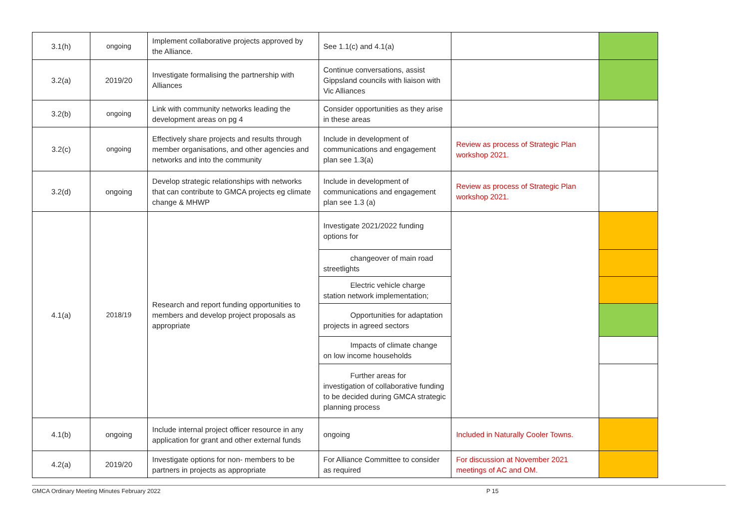| 3.1(h) | ongoing | Implement collaborative projects approved by the Alliance. | See 1.1(c) and 4.1(a) | | |
| 3.2(a) | 2019/20 | Investigate formalising the partnership with Alliances | Continue conversations, assist Gippsland councils with liaison with Vic Alliances | | |
| 3.2(b) | ongoing | Link with community networks leading the development areas on pg 4 | Consider opportunities as they arise in these areas | | |
| 3.2(c) | ongoing | Effectively share projects and results through member organisations, and other agencies and networks and into the community | Include in development of communications and engagement plan see 1.3(a) | Review as process of Strategic Plan workshop 2021. | |
| 3.2(d) | ongoing | Develop strategic relationships with networks that can contribute to GMCA projects eg climate change & MHWP | Include in development of communications and engagement plan see 1.3 (a) | Review as process of Strategic Plan workshop 2021. | |
| 4.1(a) | 2018/19 | Research and report funding opportunities to members and develop project proposals as appropriate | Investigate 2021/2022 funding options for | | |
| | | | changeover of main road streetlights | | |
| | | | Electric vehicle charge station network implementation; | | |
| | | | Opportunities for adaptation projects in agreed sectors | | |
| | | | Impacts of climate change on low income households | | |
| | | | Further areas for investigation of collaborative funding to be decided during GMCA strategic planning process | | |
| 4.1(b) | ongoing | Include internal project officer resource in any application for grant and other external funds | ongoing | Included in Naturally Cooler Towns. | |
| 4.2(a) | 2019/20 | Investigate options for non- members to be partners in projects as appropriate | For Alliance Committee to consider as required | For discussion at November 2021 meetings of AC and OM. | |
GMCA Ordinary Meeting Minutes February 2022 P 15